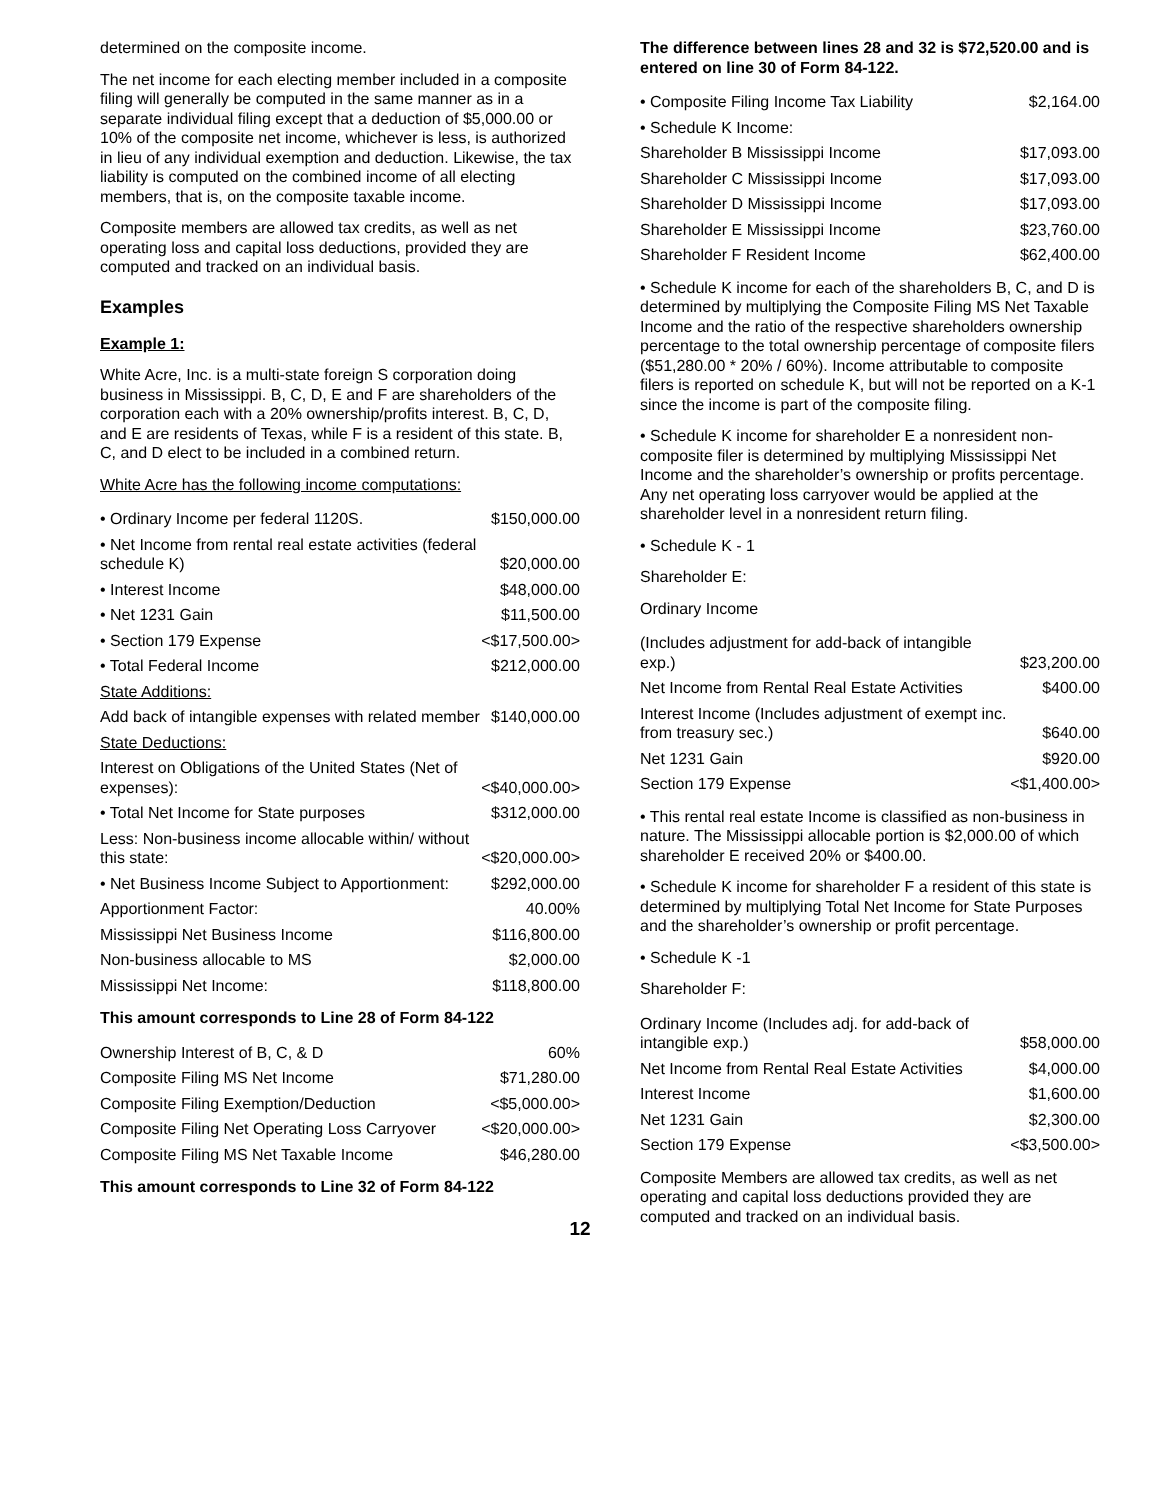determined on the composite income.
The net income for each electing member included in a composite filing will generally be computed in the same manner as in a separate individual filing except that a deduction of $5,000.00 or 10% of the composite net income, whichever is less, is authorized in lieu of any individual exemption and deduction. Likewise, the tax liability is computed on the combined income of all electing members, that is, on the composite taxable income.
Composite members are allowed tax credits, as well as net operating loss and capital loss deductions, provided they are computed and tracked on an individual basis.
Examples
Example 1:
White Acre, Inc. is a multi-state foreign S corporation doing business in Mississippi. B, C, D, E and F are shareholders of the corporation each with a 20% ownership/profits interest. B, C, D, and E are residents of Texas, while F is a resident of this state. B, C, and D elect to be included in a combined return.
White Acre has the following income computations:
| • Ordinary Income per federal 1120S. | $150,000.00 |
| • Net Income from rental real estate activities (federal schedule K) | $20,000.00 |
| • Interest Income | $48,000.00 |
| • Net 1231 Gain | $11,500.00 |
| • Section 179 Expense | <$17,500.00> |
| • Total Federal Income | $212,000.00 |
| State Additions: | |
| Add back of intangible expenses with related member | $140,000.00 |
| State Deductions: | |
| Interest on Obligations of the United States (Net of expenses): | <$40,000.00> |
| • Total Net Income for State purposes | $312,000.00 |
| Less: Non-business income allocable within/ without this state: | <$20,000.00> |
| • Net Business Income Subject to Apportionment: | $292,000.00 |
| Apportionment Factor: | 40.00% |
| Mississippi Net Business Income | $116,800.00 |
| Non-business allocable to MS | $2,000.00 |
| Mississippi Net Income: | $118,800.00 |
This amount corresponds to Line 28 of Form 84-122
| Ownership Interest of B, C, & D | 60% |
| Composite Filing MS Net Income | $71,280.00 |
| Composite Filing Exemption/Deduction | <$5,000.00> |
| Composite Filing Net Operating Loss Carryover | <$20,000.00> |
| Composite Filing MS Net Taxable Income | $46,280.00 |
This amount corresponds to Line 32 of Form 84-122
The difference between lines 28 and 32 is $72,520.00 and is entered on line 30 of Form 84-122.
| • Composite Filing Income Tax Liability | $2,164.00 |
| • Schedule K Income: | |
| Shareholder B Mississippi Income | $17,093.00 |
| Shareholder C Mississippi Income | $17,093.00 |
| Shareholder D Mississippi Income | $17,093.00 |
| Shareholder E Mississippi Income | $23,760.00 |
| Shareholder F Resident Income | $62,400.00 |
• Schedule K income for each of the shareholders B, C, and D is determined by multiplying the Composite Filing MS Net Taxable Income and the ratio of the respective shareholders ownership percentage to the total ownership percentage of composite filers ($51,280.00 * 20% / 60%). Income attributable to composite filers is reported on schedule K, but will not be reported on a K-1 since the income is part of the composite filing.
• Schedule K income for shareholder E a nonresident non-composite filer is determined by multiplying Mississippi Net Income and the shareholder’s ownership or profits percentage. Any net operating loss carryover would be applied at the shareholder level in a nonresident return filing.
• Schedule K - 1
Shareholder E:
Ordinary Income
| (Includes adjustment for add-back of intangible exp.) | $23,200.00 |
| Net Income from Rental Real Estate Activities | $400.00 |
| Interest Income (Includes adjustment of exempt inc. from treasury sec.) | $640.00 |
| Net 1231 Gain | $920.00 |
| Section 179 Expense | <$1,400.00> |
• This rental real estate Income is classified as non-business in nature. The Mississippi allocable portion is $2,000.00 of which shareholder E received 20% or $400.00.
• Schedule K income for shareholder F a resident of this state is determined by multiplying Total Net Income for State Purposes and the shareholder’s ownership or profit percentage.
• Schedule K -1
Shareholder F:
| Ordinary Income (Includes adj. for add-back of intangible exp.) | $58,000.00 |
| Net Income from Rental Real Estate Activities | $4,000.00 |
| Interest Income | $1,600.00 |
| Net 1231 Gain | $2,300.00 |
| Section 179 Expense | <$3,500.00> |
Composite Members are allowed tax credits, as well as net operating and capital loss deductions provided they are computed and tracked on an individual basis.
12